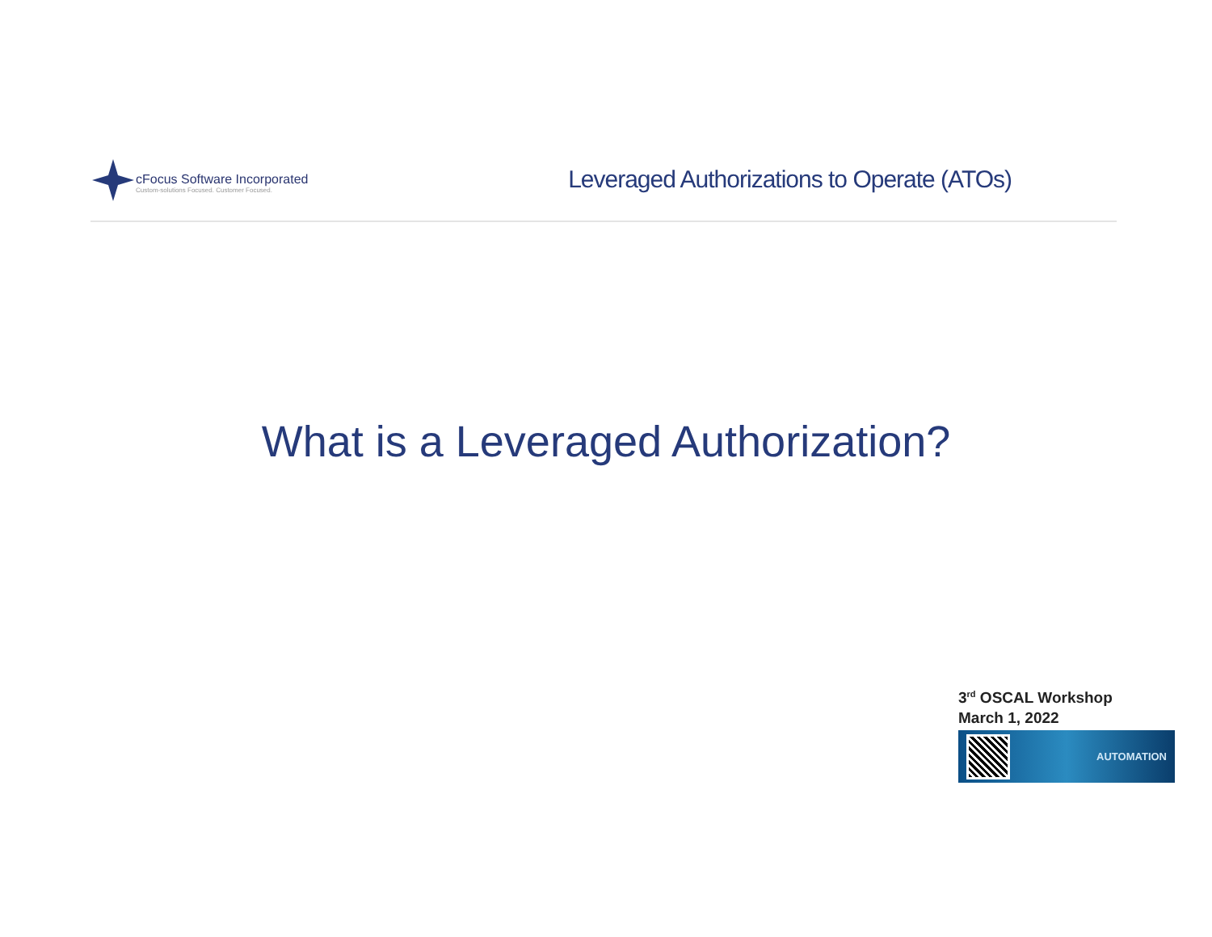cFocus Software Incorporated
Custom-solutions Focused. Customer Focused.
Leveraged Authorizations to Operate (ATOs)
What is a Leveraged Authorization?
3<sup>rd</sup> OSCAL Workshop
March 1, 2022
AUTOMATION